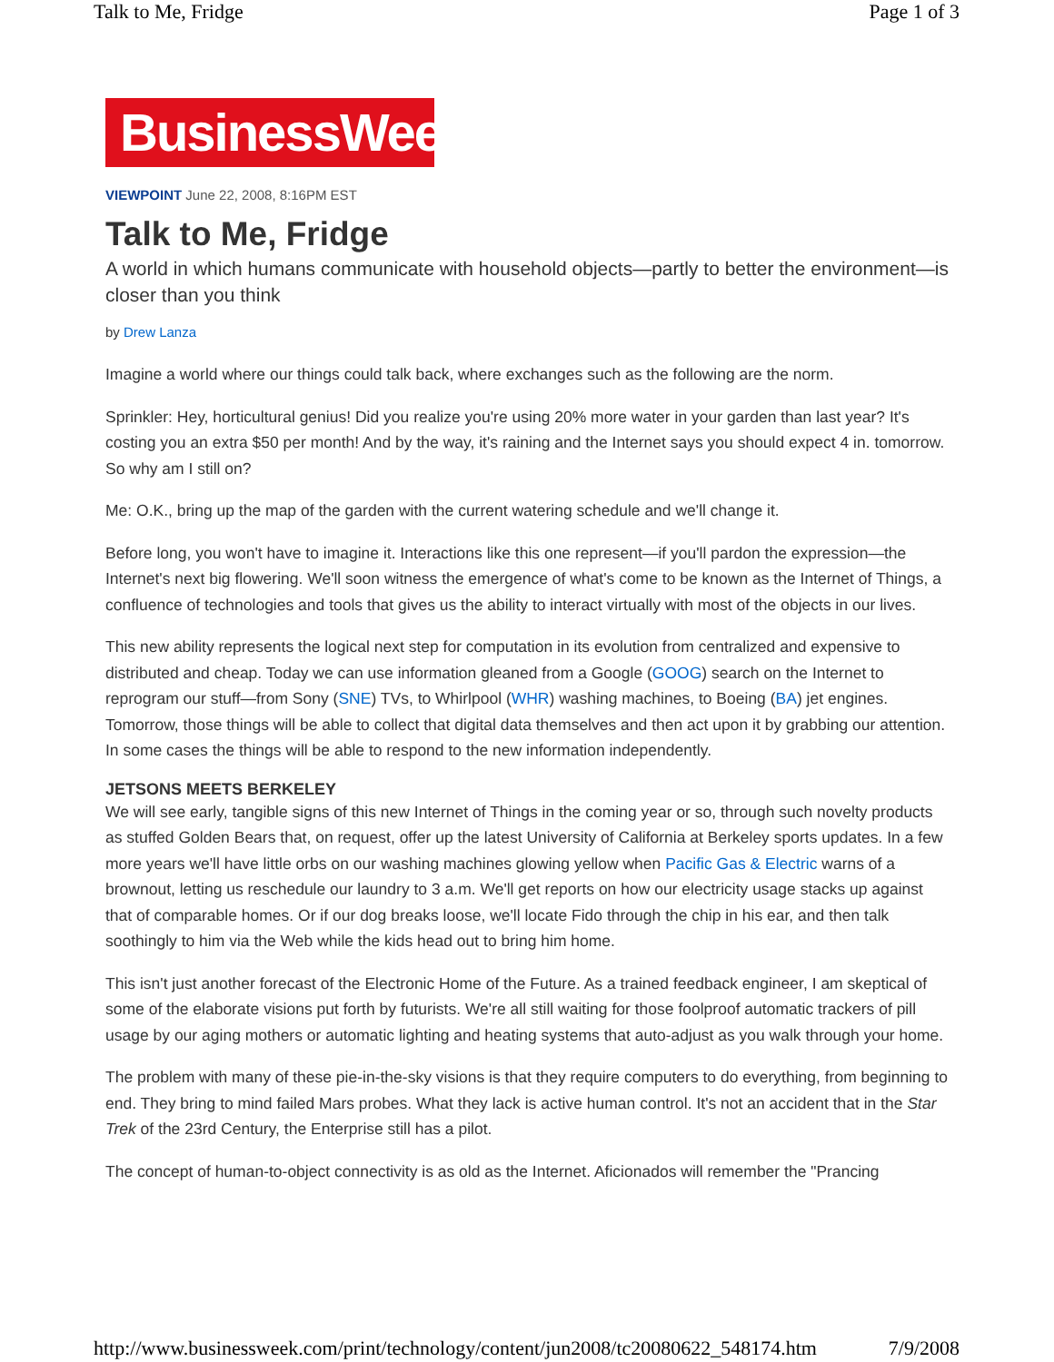Talk to Me, Fridge Page 1 of 3
BusinessWeek
VIEWPOINT June 22, 2008, 8:16PM EST
Talk to Me, Fridge
A world in which humans communicate with household objects—partly to better the environment—is closer than you think
by Drew Lanza
Imagine a world where our things could talk back, where exchanges such as the following are the norm.
Sprinkler: Hey, horticultural genius! Did you realize you're using 20% more water in your garden than last year? It's costing you an extra $50 per month! And by the way, it's raining and the Internet says you should expect 4 in. tomorrow. So why am I still on?
Me: O.K., bring up the map of the garden with the current watering schedule and we'll change it.
Before long, you won't have to imagine it. Interactions like this one represent—if you'll pardon the expression—the Internet's next big flowering. We'll soon witness the emergence of what's come to be known as the Internet of Things, a confluence of technologies and tools that gives us the ability to interact virtually with most of the objects in our lives.
This new ability represents the logical next step for computation in its evolution from centralized and expensive to distributed and cheap. Today we can use information gleaned from a Google (GOOG) search on the Internet to reprogram our stuff—from Sony (SNE) TVs, to Whirlpool (WHR) washing machines, to Boeing (BA) jet engines. Tomorrow, those things will be able to collect that digital data themselves and then act upon it by grabbing our attention. In some cases the things will be able to respond to the new information independently.
JETSONS MEETS BERKELEY
We will see early, tangible signs of this new Internet of Things in the coming year or so, through such novelty products as stuffed Golden Bears that, on request, offer up the latest University of California at Berkeley sports updates. In a few more years we'll have little orbs on our washing machines glowing yellow when Pacific Gas & Electric warns of a brownout, letting us reschedule our laundry to 3 a.m. We'll get reports on how our electricity usage stacks up against that of comparable homes. Or if our dog breaks loose, we'll locate Fido through the chip in his ear, and then talk soothingly to him via the Web while the kids head out to bring him home.
This isn't just another forecast of the Electronic Home of the Future. As a trained feedback engineer, I am skeptical of some of the elaborate visions put forth by futurists. We're all still waiting for those foolproof automatic trackers of pill usage by our aging mothers or automatic lighting and heating systems that auto-adjust as you walk through your home.
The problem with many of these pie-in-the-sky visions is that they require computers to do everything, from beginning to end. They bring to mind failed Mars probes. What they lack is active human control. It's not an accident that in the Star Trek of the 23rd Century, the Enterprise still has a pilot.
The concept of human-to-object connectivity is as old as the Internet. Aficionados will remember the "Prancing
http://www.businessweek.com/print/technology/content/jun2008/tc20080622_548174.htm 7/9/2008